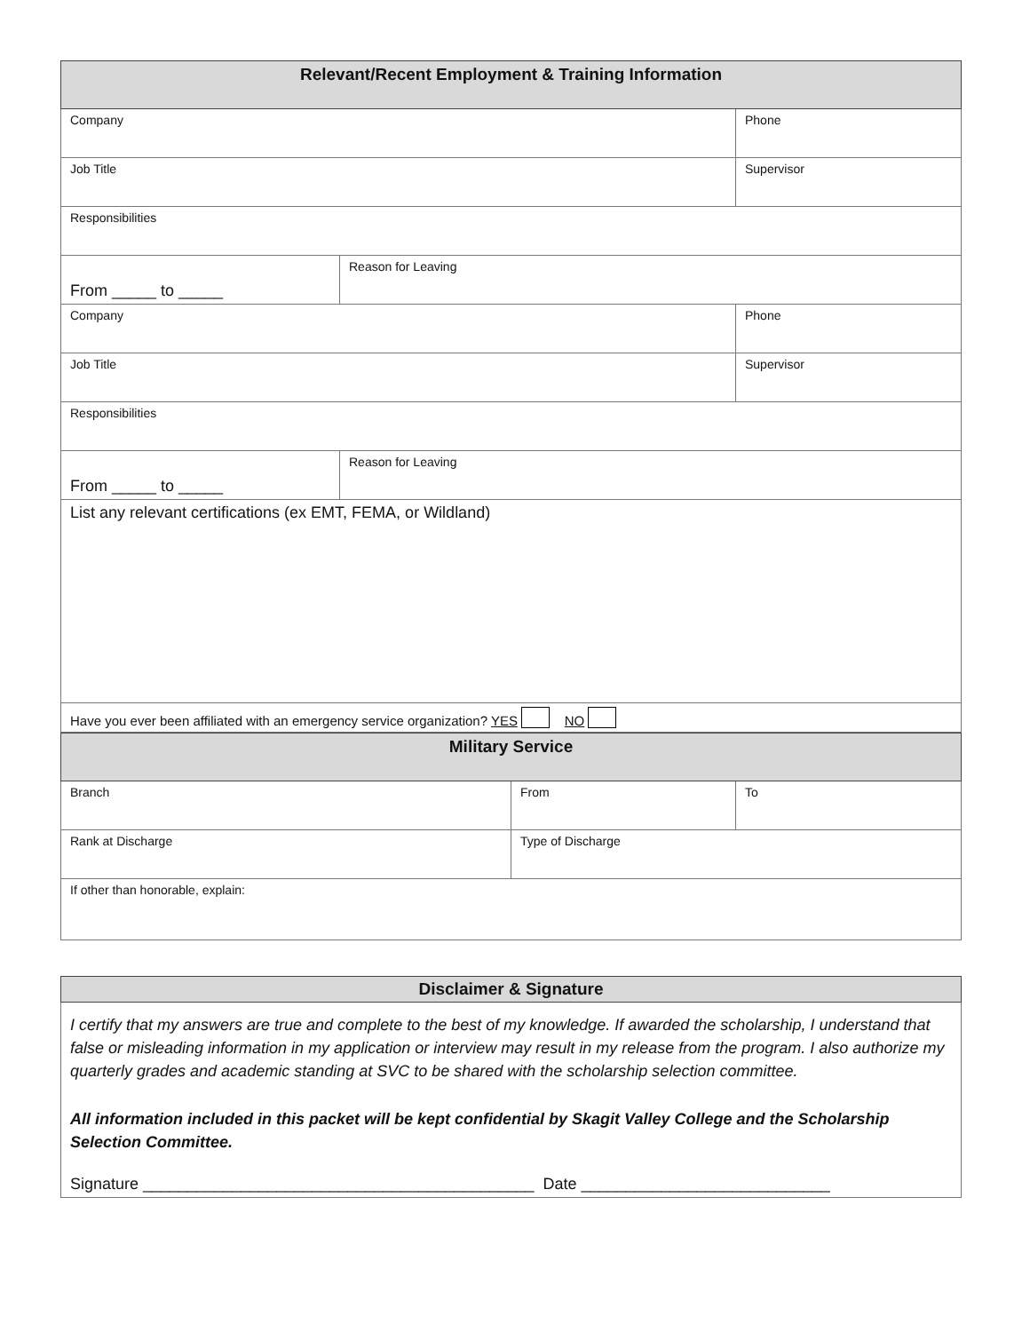| Relevant/Recent Employment & Training Information | | |
| --- | --- | --- |
| Company | | Phone |
| Job Title | | Supervisor |
| Responsibilities | | |
| From _____ to _____ | Reason for Leaving | |
| Company | | Phone |
| Job Title | | Supervisor |
| Responsibilities | | |
| From _____ to _____ | Reason for Leaving | |
| List any relevant certifications (ex EMT, FEMA, or Wildland) | | |
| Have you ever been affiliated with an emergency service organization? YES NO | | |
| Military Service | | |
| --- | --- | --- |
| Branch | From | To |
| Rank at Discharge | Type of Discharge | |
| If other than honorable, explain: | | |
| Disclaimer & Signature |
| --- |
| I certify that my answers are true and complete to the best of my knowledge. If awarded the scholarship, I understand that false or misleading information in my application or interview may result in my release from the program. I also authorize my quarterly grades and academic standing at SVC to be shared with the scholarship selection committee. All information included in this packet will be kept confidential by Skagit Valley College and the Scholarship Selection Committee. Signature ____________________________________________ Date ____________________________ |